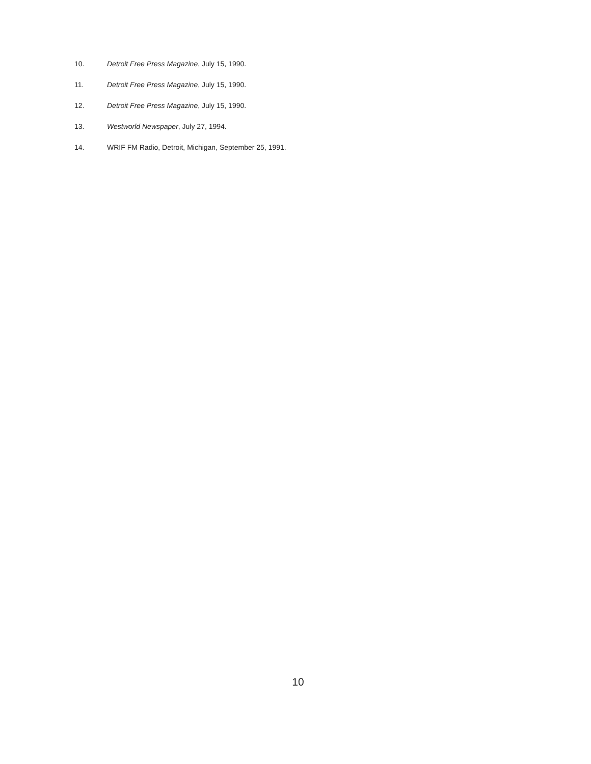10. Detroit Free Press Magazine, July 15, 1990.
11. Detroit Free Press Magazine, July 15, 1990.
12. Detroit Free Press Magazine, July 15, 1990.
13. Westworld Newspaper, July 27, 1994.
14. WRIF FM Radio, Detroit, Michigan, September 25, 1991.
10